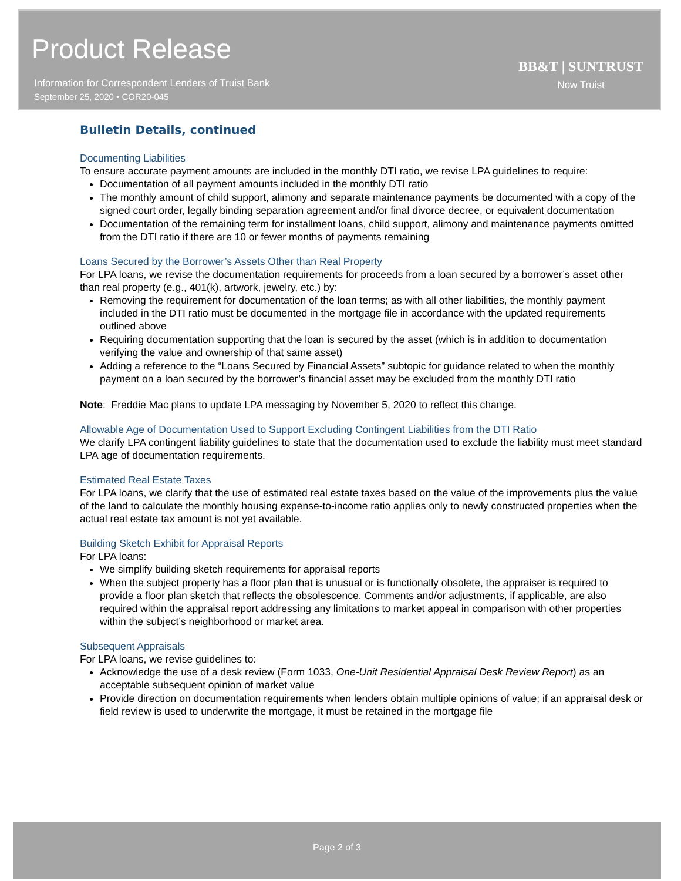Product Release
Information for Correspondent Lenders of Truist Bank
September 25, 2020 • COR20-045
BB&T | SUNTRUST
Now Truist
Bulletin Details, continued
Documenting Liabilities
To ensure accurate payment amounts are included in the monthly DTI ratio, we revise LPA guidelines to require:
Documentation of all payment amounts included in the monthly DTI ratio
The monthly amount of child support, alimony and separate maintenance payments be documented with a copy of the signed court order, legally binding separation agreement and/or final divorce decree, or equivalent documentation
Documentation of the remaining term for installment loans, child support, alimony and maintenance payments omitted from the DTI ratio if there are 10 or fewer months of payments remaining
Loans Secured by the Borrower’s Assets Other than Real Property
For LPA loans, we revise the documentation requirements for proceeds from a loan secured by a borrower’s asset other than real property (e.g., 401(k), artwork, jewelry, etc.) by:
Removing the requirement for documentation of the loan terms; as with all other liabilities, the monthly payment included in the DTI ratio must be documented in the mortgage file in accordance with the updated requirements outlined above
Requiring documentation supporting that the loan is secured by the asset (which is in addition to documentation verifying the value and ownership of that same asset)
Adding a reference to the “Loans Secured by Financial Assets” subtopic for guidance related to when the monthly payment on a loan secured by the borrower’s financial asset may be excluded from the monthly DTI ratio
Note: Freddie Mac plans to update LPA messaging by November 5, 2020 to reflect this change.
Allowable Age of Documentation Used to Support Excluding Contingent Liabilities from the DTI Ratio
We clarify LPA contingent liability guidelines to state that the documentation used to exclude the liability must meet standard LPA age of documentation requirements.
Estimated Real Estate Taxes
For LPA loans, we clarify that the use of estimated real estate taxes based on the value of the improvements plus the value of the land to calculate the monthly housing expense-to-income ratio applies only to newly constructed properties when the actual real estate tax amount is not yet available.
Building Sketch Exhibit for Appraisal Reports
For LPA loans:
We simplify building sketch requirements for appraisal reports
When the subject property has a floor plan that is unusual or is functionally obsolete, the appraiser is required to provide a floor plan sketch that reflects the obsolescence. Comments and/or adjustments, if applicable, are also required within the appraisal report addressing any limitations to market appeal in comparison with other properties within the subject’s neighborhood or market area.
Subsequent Appraisals
For LPA loans, we revise guidelines to:
Acknowledge the use of a desk review (Form 1033, One-Unit Residential Appraisal Desk Review Report) as an acceptable subsequent opinion of market value
Provide direction on documentation requirements when lenders obtain multiple opinions of value; if an appraisal desk or field review is used to underwrite the mortgage, it must be retained in the mortgage file
Page 2 of 3